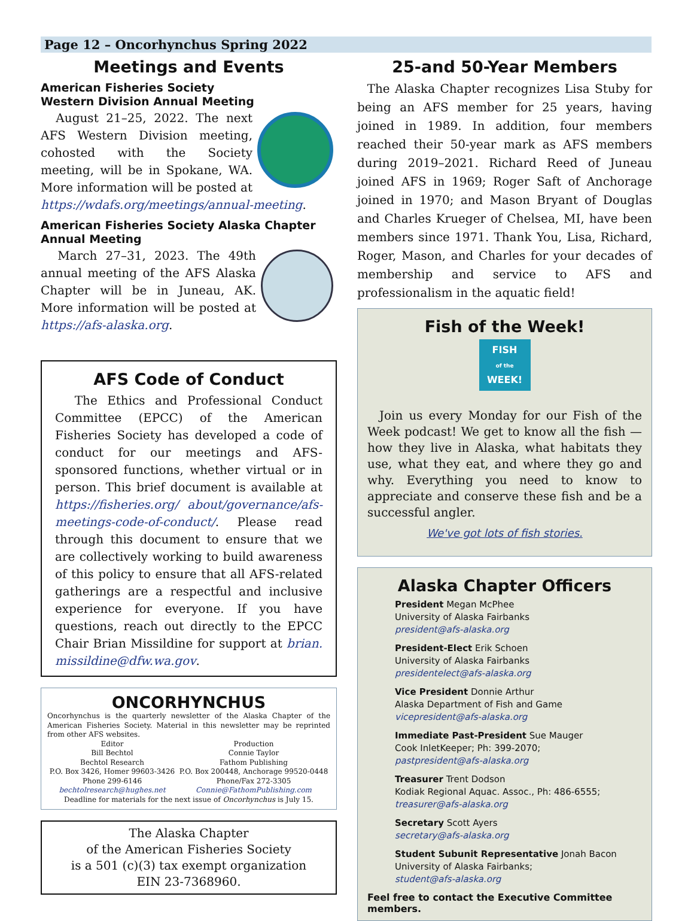Page 12 – Oncorhynchus Spring 2022
Meetings and Events
American Fisheries Society
Western Division Annual Meeting
August 21–25, 2022. The next AFS Western Division meeting, cohosted with the Society meeting, will be in Spokane, WA. More information will be posted at https://wdafs.org/meetings/annual-meeting.
American Fisheries Society Alaska Chapter Annual Meeting
March 27–31, 2023. The 49th annual meeting of the AFS Alaska Chapter will be in Juneau, AK. More information will be posted at https://afs-alaska.org.
AFS Code of Conduct
The Ethics and Professional Conduct Committee (EPCC) of the American Fisheries Society has developed a code of conduct for our meetings and AFS-sponsored functions, whether virtual or in person. This brief document is available at https://fisheries.org/ about/governance/afs-meetings-code-of-conduct/. Please read through this document to ensure that we are collectively working to build awareness of this policy to ensure that all AFS-related gatherings are a respectful and inclusive experience for everyone. If you have questions, reach out directly to the EPCC Chair Brian Missildine for support at brian. missildine@dfw.wa.gov.
ONCORHYNCHUS
Oncorhynchus is the quarterly newsletter of the Alaska Chapter of the American Fisheries Society. Material in this newsletter may be reprinted from other AFS websites.
Editor
Bill Bechtol
Bechtol Research
P.O. Box 3426, Homer 99603-3426
Phone 299-6146
bechtolresearch@hughes.net
Production
Connie Taylor
Fathom Publishing
P.O. Box 200448, Anchorage 99520-0448
Phone/Fax 272-3305
Connie@FathomPublishing.com
Deadline for materials for the next issue of Oncorhynchus is July 15.
The Alaska Chapter
of the American Fisheries Society
is a 501 (c)(3) tax exempt organization
EIN 23-7368960.
25-and 50-Year Members
The Alaska Chapter recognizes Lisa Stuby for being an AFS member for 25 years, having joined in 1989. In addition, four members reached their 50-year mark as AFS members during 2019–2021. Richard Reed of Juneau joined AFS in 1969; Roger Saft of Anchorage joined in 1970; and Mason Bryant of Douglas and Charles Krueger of Chelsea, MI, have been members since 1971. Thank You, Lisa, Richard, Roger, Mason, and Charles for your decades of membership and service to AFS and professionalism in the aquatic field!
Fish of the Week!
FISH
of the
WEEK!
Join us every Monday for our Fish of the Week podcast! We get to know all the fish — how they live in Alaska, what habitats they use, what they eat, and where they go and why. Everything you need to know to appreciate and conserve these fish and be a successful angler.
We've got lots of fish stories.
Alaska Chapter Officers
President Megan McPhee
University of Alaska Fairbanks
president@afs-alaska.org
President-Elect Erik Schoen
University of Alaska Fairbanks
presidentelect@afs-alaska.org
Vice President Donnie Arthur
Alaska Department of Fish and Game
vicepresident@afs-alaska.org
Immediate Past-President Sue Mauger
Cook InletKeeper; Ph: 399-2070;
pastpresident@afs-alaska.org
Treasurer Trent Dodson
Kodiak Regional Aquac. Assoc., Ph: 486-6555;
treasurer@afs-alaska.org
Secretary Scott Ayers
secretary@afs-alaska.org
Student Subunit Representative Jonah Bacon
University of Alaska Fairbanks;
student@afs-alaska.org
Feel free to contact the Executive Committee members.